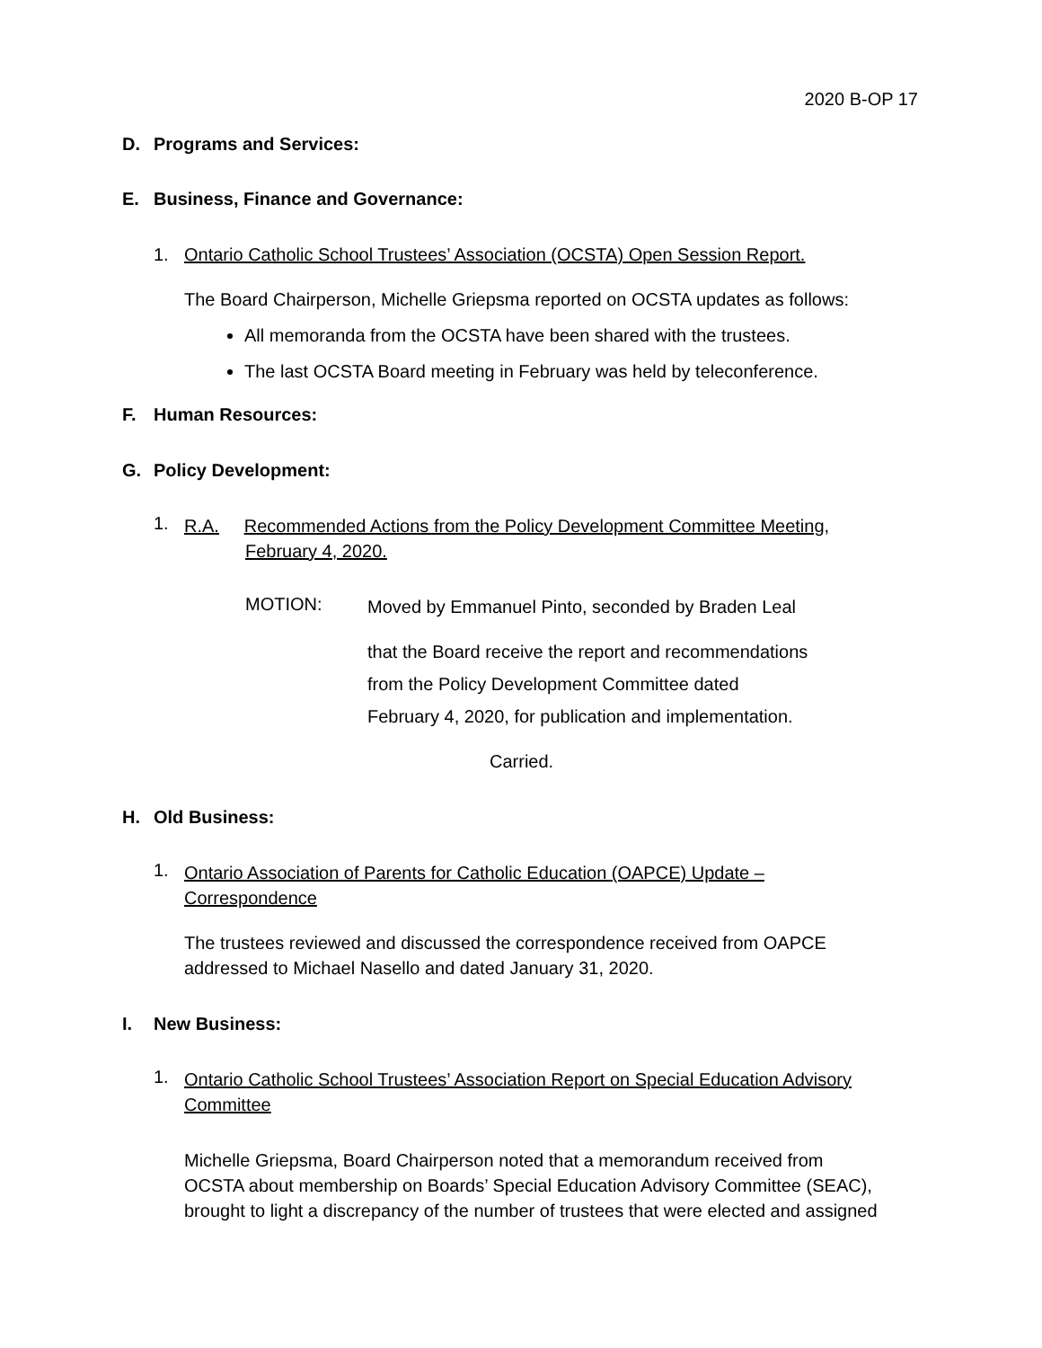2020 B-OP 17
D. Programs and Services:
E. Business, Finance and Governance:
1. Ontario Catholic School Trustees’ Association (OCSTA) Open Session Report.
The Board Chairperson, Michelle Griepsma reported on OCSTA updates as follows:
All memoranda from the OCSTA have been shared with the trustees.
The last OCSTA Board meeting in February was held by teleconference.
F. Human Resources:
G. Policy Development:
1.
R.A. Recommended Actions from the Policy Development Committee Meeting,
February 4, 2020.
MOTION:
Moved by Emmanuel Pinto, seconded by Braden Leal
that the Board receive the report and recommendations
from the Policy Development Committee dated
February 4, 2020, for publication and implementation.
Carried.
H. Old Business:
1.
Ontario Association of Parents for Catholic Education (OAPCE) Update –
Correspondence
The trustees reviewed and discussed the correspondence received from OAPCE
addressed to Michael Nasello and dated January 31, 2020.
I. New Business:
1.
Ontario Catholic School Trustees’ Association Report on Special Education Advisory
Committee
Michelle Griepsma, Board Chairperson noted that a memorandum received from
OCSTA about membership on Boards’ Special Education Advisory Committee (SEAC),
brought to light a discrepancy of the number of trustees that were elected and assigned